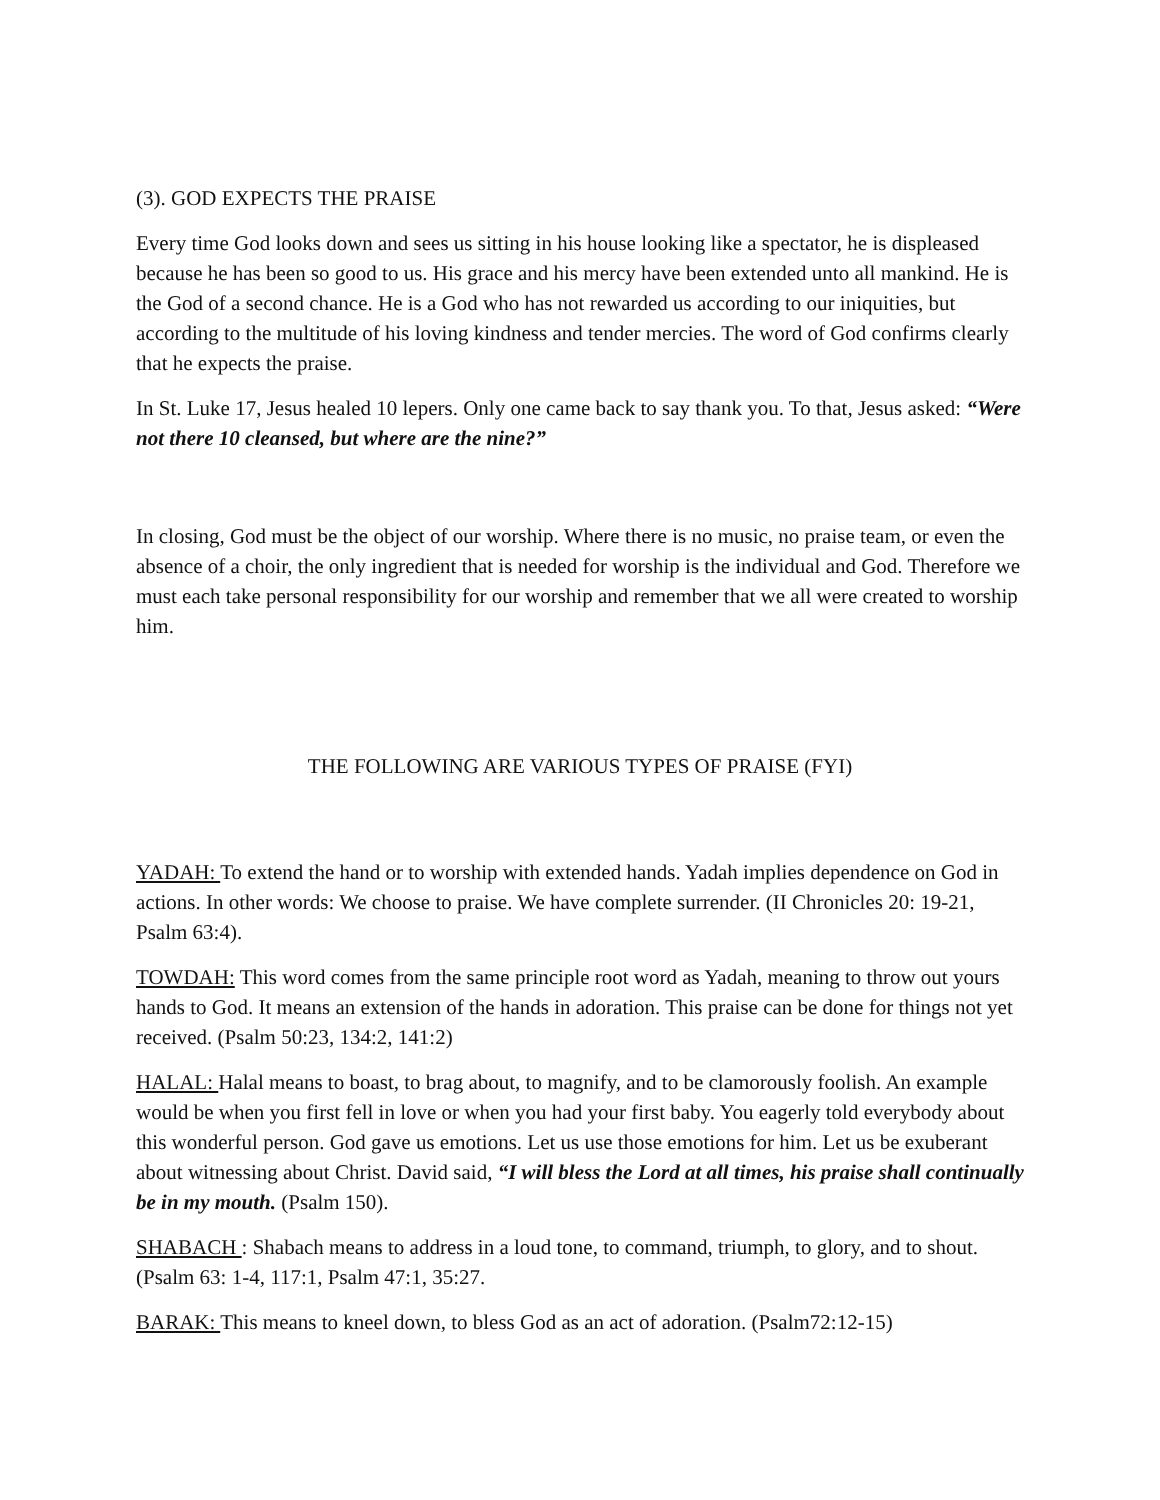(3). GOD EXPECTS THE PRAISE
Every time God looks down and sees us sitting in his house looking like a spectator, he is displeased because he has been so good to us. His grace and his mercy have been extended unto all mankind. He is the God of a second chance. He is a God who has not rewarded us according to our iniquities, but according to the multitude of his loving kindness and tender mercies. The word of God confirms clearly that he expects the praise.
In St. Luke 17, Jesus healed 10 lepers. Only one came back to say thank you. To that, Jesus asked: “Were not there 10 cleansed, but where are the nine?”
In closing, God must be the object of our worship. Where there is no music, no praise team, or even the absence of a choir, the only ingredient that is needed for worship is the individual and God. Therefore we must each take personal responsibility for our worship and remember that we all were created to worship him.
THE FOLLOWING ARE VARIOUS TYPES OF PRAISE (FYI)
YADAH: To extend the hand or to worship with extended hands. Yadah implies dependence on God in actions. In other words: We choose to praise. We have complete surrender. (II Chronicles 20: 19-21, Psalm 63:4).
TOWDAH: This word comes from the same principle root word as Yadah, meaning to throw out yours hands to God. It means an extension of the hands in adoration. This praise can be done for things not yet received. (Psalm 50:23, 134:2, 141:2)
HALAL: Halal means to boast, to brag about, to magnify, and to be clamorously foolish. An example would be when you first fell in love or when you had your first baby. You eagerly told everybody about this wonderful person. God gave us emotions. Let us use those emotions for him. Let us be exuberant about witnessing about Christ. David said, “I will bless the Lord at all times, his praise shall continually be in my mouth. (Psalm 150).
SHABACH : Shabach means to address in a loud tone, to command, triumph, to glory, and to shout. (Psalm 63: 1-4, 117:1, Psalm 47:1, 35:27.
BARAK: This means to kneel down, to bless God as an act of adoration. (Psalm72:12-15)